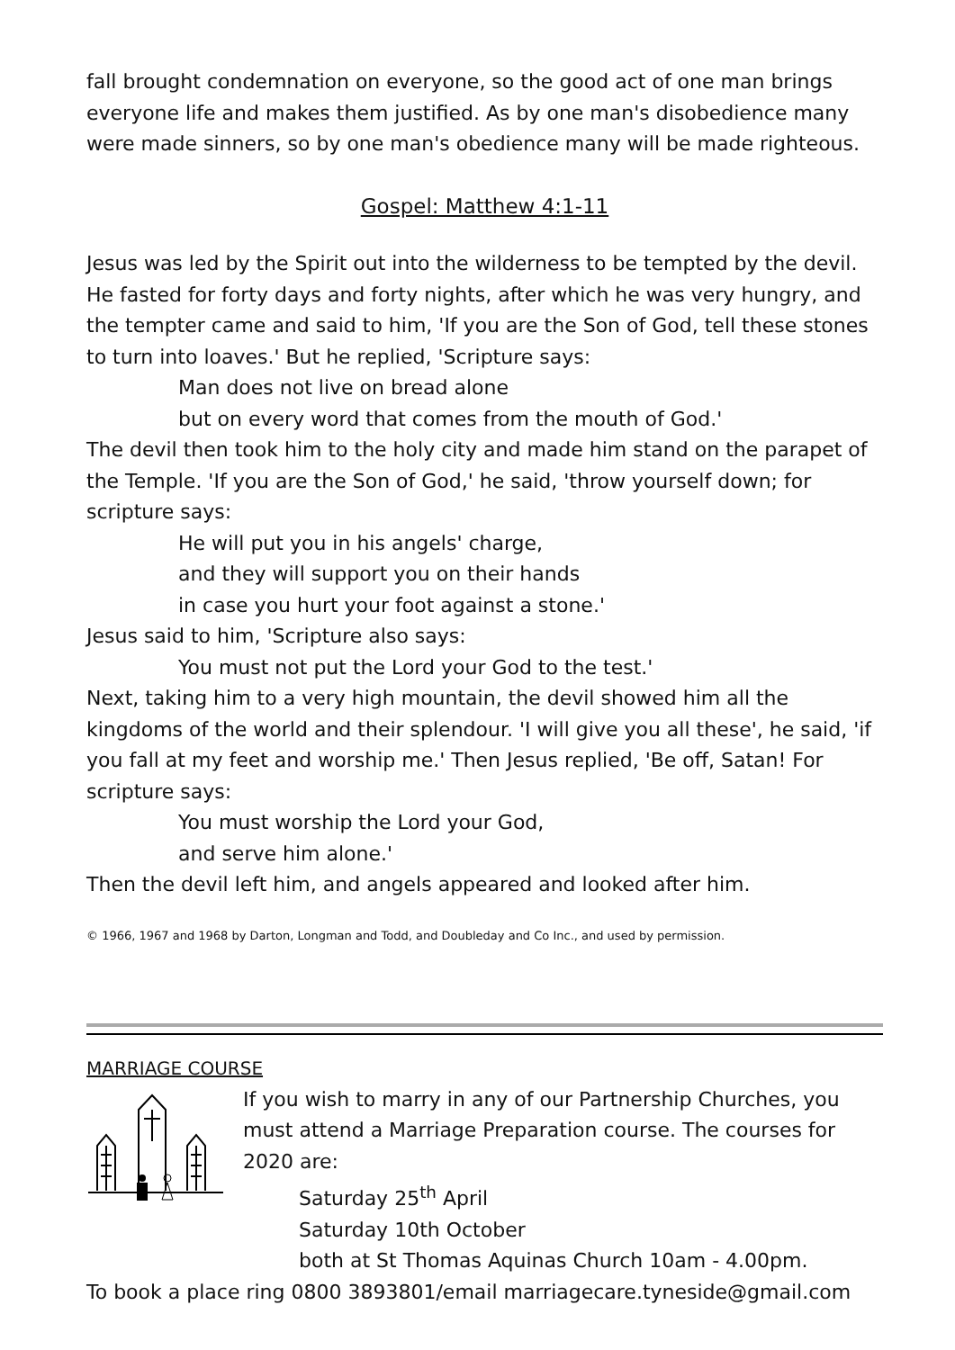fall brought condemnation on everyone, so the good act of one man brings everyone life and makes them justified. As by one man's disobedience many were made sinners, so by one man's obedience many will be made righteous.
Gospel: Matthew 4:1-11
Jesus was led by the Spirit out into the wilderness to be tempted by the devil. He fasted for forty days and forty nights, after which he was very hungry, and the tempter came and said to him, 'If you are the Son of God, tell these stones to turn into loaves.' But he replied, 'Scripture says:
Man does not live on bread alone
but on every word that comes from the mouth of God.'
The devil then took him to the holy city and made him stand on the parapet of the Temple. 'If you are the Son of God,' he said, 'throw yourself down; for scripture says:
He will put you in his angels' charge,
and they will support you on their hands
in case you hurt your foot against a stone.'
Jesus said to him, 'Scripture also says:
You must not put the Lord your God to the test.'
Next, taking him to a very high mountain, the devil showed him all the kingdoms of the world and their splendour. 'I will give you all these', he said, 'if you fall at my feet and worship me.' Then Jesus replied, 'Be off, Satan! For scripture says:
You must worship the Lord your God,
and serve him alone.'
Then the devil left him, and angels appeared and looked after him.
© 1966, 1967 and 1968 by Darton, Longman and Todd, and Doubleday and Co Inc., and used by permission.
MARRIAGE COURSE
If you wish to marry in any of our Partnership Churches, you must attend a Marriage Preparation course. The courses for 2020 are:
Saturday 25<sup>th</sup> April
Saturday 10th October
both at St Thomas Aquinas Church 10am - 4.00pm.
To book a place ring 0800 3893801/email marriagecare.tyneside@gmail.com